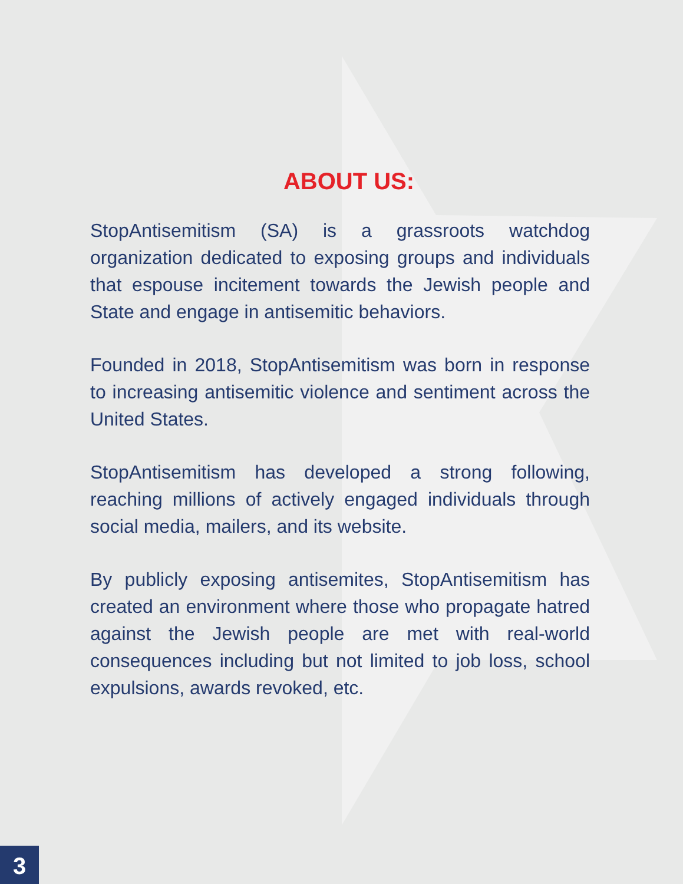ABOUT US:
StopAntisemitism (SA) is a grassroots watchdog organization dedicated to exposing groups and individuals that espouse incitement towards the Jewish people and State and engage in antisemitic behaviors.
Founded in 2018, StopAntisemitism was born in response to increasing antisemitic violence and sentiment across the United States.
StopAntisemitism has developed a strong following, reaching millions of actively engaged individuals through social media, mailers, and its website.
By publicly exposing antisemites, StopAntisemitism has created an environment where those who propagate hatred against the Jewish people are met with real-world consequences including but not limited to job loss, school expulsions, awards revoked, etc.
3